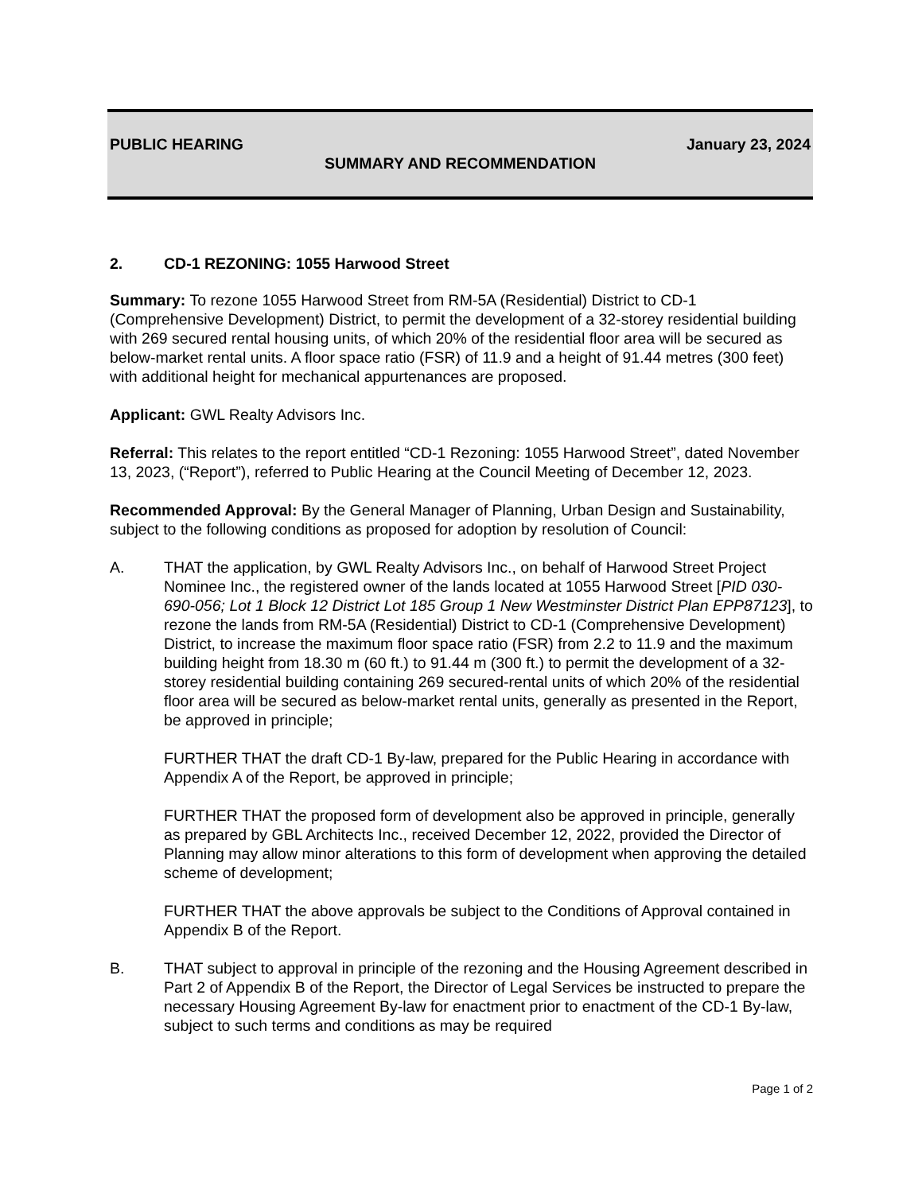PUBLIC HEARING January 23, 2024
SUMMARY AND RECOMMENDATION
2. CD-1 REZONING: 1055 Harwood Street
Summary: To rezone 1055 Harwood Street from RM-5A (Residential) District to CD-1 (Comprehensive Development) District, to permit the development of a 32-storey residential building with 269 secured rental housing units, of which 20% of the residential floor area will be secured as below-market rental units. A floor space ratio (FSR) of 11.9 and a height of 91.44 metres (300 feet) with additional height for mechanical appurtenances are proposed.
Applicant: GWL Realty Advisors Inc.
Referral: This relates to the report entitled “CD-1 Rezoning: 1055 Harwood Street”, dated November 13, 2023, (“Report”), referred to Public Hearing at the Council Meeting of December 12, 2023.
Recommended Approval: By the General Manager of Planning, Urban Design and Sustainability, subject to the following conditions as proposed for adoption by resolution of Council:
A. THAT the application, by GWL Realty Advisors Inc., on behalf of Harwood Street Project Nominee Inc., the registered owner of the lands located at 1055 Harwood Street [PID 030-690-056; Lot 1 Block 12 District Lot 185 Group 1 New Westminster District Plan EPP87123], to rezone the lands from RM-5A (Residential) District to CD-1 (Comprehensive Development) District, to increase the maximum floor space ratio (FSR) from 2.2 to 11.9 and the maximum building height from 18.30 m (60 ft.) to 91.44 m (300 ft.) to permit the development of a 32-storey residential building containing 269 secured-rental units of which 20% of the residential floor area will be secured as below-market rental units, generally as presented in the Report, be approved in principle;
FURTHER THAT the draft CD-1 By-law, prepared for the Public Hearing in accordance with Appendix A of the Report, be approved in principle;
FURTHER THAT the proposed form of development also be approved in principle, generally as prepared by GBL Architects Inc., received December 12, 2022, provided the Director of Planning may allow minor alterations to this form of development when approving the detailed scheme of development;
FURTHER THAT the above approvals be subject to the Conditions of Approval contained in Appendix B of the Report.
B. THAT subject to approval in principle of the rezoning and the Housing Agreement described in Part 2 of Appendix B of the Report, the Director of Legal Services be instructed to prepare the necessary Housing Agreement By-law for enactment prior to enactment of the CD-1 By-law, subject to such terms and conditions as may be required
Page 1 of 2